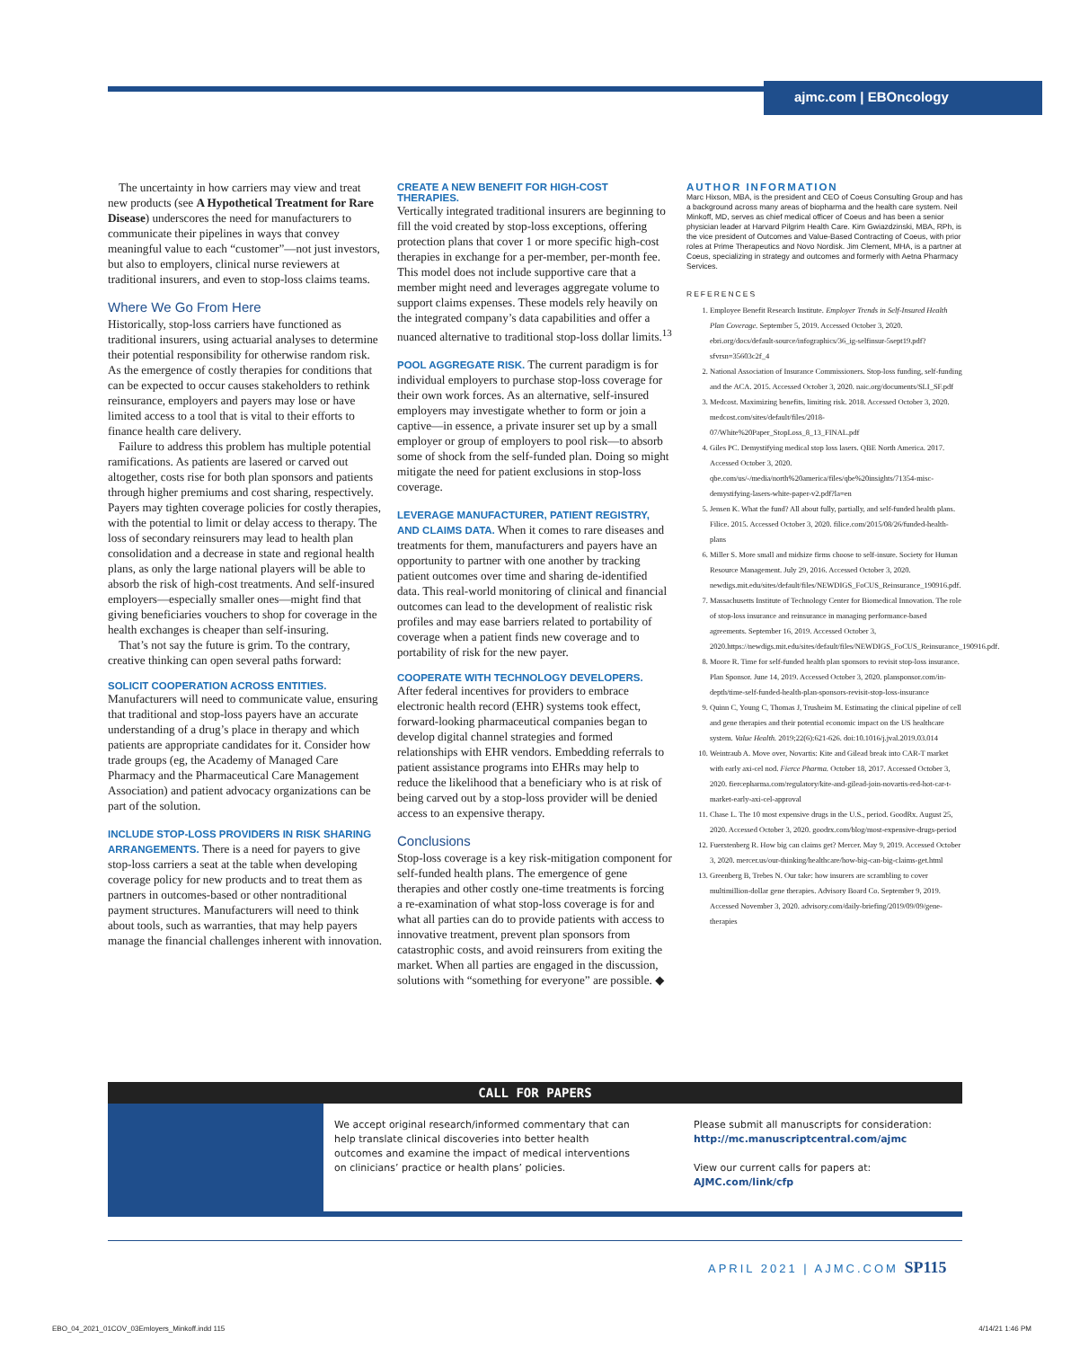ajmc.com | EBOncology
The uncertainty in how carriers may view and treat new products (see A Hypothetical Treatment for Rare Disease) underscores the need for manufacturers to communicate their pipelines in ways that convey meaningful value to each “customer”—not just investors, but also to employers, clinical nurse reviewers at traditional insurers, and even to stop-loss claims teams.
Where We Go From Here
Historically, stop-loss carriers have functioned as traditional insurers, using actuarial analyses to determine their potential responsibility for otherwise random risk. As the emergence of costly therapies for conditions that can be expected to occur causes stakeholders to rethink reinsurance, employers and payers may lose or have limited access to a tool that is vital to their efforts to finance health care delivery.
Failure to address this problem has multiple potential ramifications. As patients are lasered or carved out altogether, costs rise for both plan sponsors and patients through higher premiums and cost sharing, respectively. Payers may tighten coverage policies for costly therapies, with the potential to limit or delay access to therapy. The loss of secondary reinsurers may lead to health plan consolidation and a decrease in state and regional health plans, as only the large national players will be able to absorb the risk of high-cost treatments. And self-insured employers—especially smaller ones—might find that giving beneficiaries vouchers to shop for coverage in the health exchanges is cheaper than self-insuring.
That’s not say the future is grim. To the contrary, creative thinking can open several paths forward:
SOLICIT COOPERATION ACROSS ENTITIES.
Manufacturers will need to communicate value, ensuring that traditional and stop-loss payers have an accurate understanding of a drug’s place in therapy and which patients are appropriate candidates for it. Consider how trade groups (eg, the Academy of Managed Care Pharmacy and the Pharmaceutical Care Management Association) and patient advocacy organizations can be part of the solution.
INCLUDE STOP-LOSS PROVIDERS IN RISK SHARING ARRANGEMENTS. There is a need for payers to give stop-loss carriers a seat at the table when developing coverage policy for new products and to treat them as partners in outcomes-based or other nontraditional payment structures. Manufacturers will need to think about tools, such as warranties, that may help payers manage the financial challenges inherent with innovation.
CREATE A NEW BENEFIT FOR HIGH-COST THERAPIES.
Vertically integrated traditional insurers are beginning to fill the void created by stop-loss exceptions, offering protection plans that cover 1 or more specific high-cost therapies in exchange for a per-member, per-month fee. This model does not include supportive care that a member might need and leverages aggregate volume to support claims expenses. These models rely heavily on the integrated company’s data capabilities and offer a nuanced alternative to traditional stop-loss dollar limits.<sup>13</sup>
POOL AGGREGATE RISK. The current paradigm is for individual employers to purchase stop-loss coverage for their own work forces. As an alternative, self-insured employers may investigate whether to form or join a captive—in essence, a private insurer set up by a small employer or group of employers to pool risk—to absorb some of shock from the self-funded plan. Doing so might mitigate the need for patient exclusions in stop-loss coverage.
LEVERAGE MANUFACTURER, PATIENT REGISTRY, AND CLAIMS DATA. When it comes to rare diseases and treatments for them, manufacturers and payers have an opportunity to partner with one another by tracking patient outcomes over time and sharing de-identified data. This real-world monitoring of clinical and financial outcomes can lead to the development of realistic risk profiles and may ease barriers related to portability of coverage when a patient finds new coverage and to portability of risk for the new payer.
COOPERATE WITH TECHNOLOGY DEVELOPERS.
After federal incentives for providers to embrace electronic health record (EHR) systems took effect, forward-looking pharmaceutical companies began to develop digital channel strategies and formed relationships with EHR vendors. Embedding referrals to patient assistance programs into EHRs may help to reduce the likelihood that a beneficiary who is at risk of being carved out by a stop-loss provider will be denied access to an expensive therapy.
Conclusions
Stop-loss coverage is a key risk-mitigation component for self-funded health plans. The emergence of gene therapies and other costly one-time treatments is forcing a re-examination of what stop-loss coverage is for and what all parties can do to provide patients with access to innovative treatment, prevent plan sponsors from catastrophic costs, and avoid reinsurers from exiting the market. When all parties are engaged in the discussion, solutions with “something for everyone” are possible. ◆
AUTHOR INFORMATION
Marc Hixson, MBA, is the president and CEO of Coeus Consulting Group and has a background across many areas of biopharma and the health care system. Neil Minkoff, MD, serves as chief medical officer of Coeus and has been a senior physician leader at Harvard Pilgrim Health Care. Kim Gwiazdzinski, MBA, RPh, is the vice president of Outcomes and Value-Based Contracting of Coeus, with prior roles at Prime Therapeutics and Novo Nordisk. Jim Clement, MHA, is a partner at Coeus, specializing in strategy and outcomes and formerly with Aetna Pharmacy Services.
REFERENCES
1. Employee Benefit Research Institute. Employer Trends in Self-Insured Health Plan Coverage. September 5, 2019. Accessed October 3, 2020. ebri.org/docs/default-source/infographics/36_ig-selfinsur-5sept19.pdf?sfvrsn=35603c2f_4
2. National Association of Insurance Commissioners. Stop-loss funding, self-funding and the ACA. 2015. Accessed October 3, 2020. naic.org/documents/SLI_SF.pdf
3. Medcost. Maximizing benefits, limiting risk. 2018. Accessed October 3, 2020. medcost.com/sites/default/files/2018-07/White%20Paper_StopLoss_8_13_FINAL.pdf
4. Giles PC. Demystifying medical stop loss lasers. QBE North America. 2017. Accessed October 3, 2020. qbe.com/us/-/media/north%20america/files/qbe%20insights/71354-misc-demystifying-lasers-white-paper-v2.pdf?la=en
5. Jensen K. What the fund? All about fully, partially, and self-funded health plans. Filice. 2015. Accessed October 3, 2020. filice.com/2015/08/26/funded-health-plans
6. Miller S. More small and midsize firms choose to self-insure. Society for Human Resource Management. July 29, 2016. Accessed October 3, 2020. newdigs.mit.edu/sites/default/files/NEWDIGS_FoCUS_Reinsurance_190916.pdf.
7. Massachusetts Institute of Technology Center for Biomedical Innovation. The role of stop-loss insurance and reinsurance in managing performance-based agreements. September 16, 2019. Accessed October 3, 2020.https://newdigs.mit.edu/sites/default/files/NEWDIGS_FoCUS_Reinsurance_190916.pdf.
8. Moore R. Time for self-funded health plan sponsors to revisit stop-loss insurance. Plan Sponsor. June 14, 2019. Accessed October 3, 2020. plansponsor.com/in-depth/time-self-funded-health-plan-sponsors-revisit-stop-loss-insurance
9. Quinn C, Young C, Thomas J, Trusheim M. Estimating the clinical pipeline of cell and gene therapies and their potential economic impact on the US healthcare system. Value Health. 2019;22(6):621-626. doi:10.1016/j.jval.2019.03.014
10. Weintraub A. Move over, Novartis: Kite and Gilead break into CAR-T market with early axi-cel nod. Fierce Pharma. October 18, 2017. Accessed October 3, 2020. fiercepharma.com/regulatory/kite-and-gilead-join-novartis-red-hot-car-t-market-early-axi-cel-approval
11. Chase L. The 10 most expensive drugs in the U.S., period. GoodRx. August 25, 2020. Accessed October 3, 2020. goodrx.com/blog/most-expensive-drugs-period
12. Fuerstenberg R. How big can claims get? Mercer. May 9, 2019. Accessed October 3, 2020. mercer.us/our-thinking/healthcare/how-big-can-big-claims-get.html
13. Greenberg B, Trebes N. Our take: how insurers are scrambling to cover multimillion-dollar gene therapies. Advisory Board Co. September 9, 2019. Accessed November 3, 2020. advisory.com/daily-briefing/2019/09/09/gene-therapies
CALL FOR PAPERS
We accept original research/informed commentary that can help translate clinical discoveries into better health outcomes and examine the impact of medical interventions on clinicians’ practice or health plans’ policies.
Please submit all manuscripts for consideration:
http://mc.manuscriptcentral.com/ajmc
View our current calls for papers at:
AJMC.com/link/cfp
APRIL 2021 | AJMC.COM SP115
EBO_04_2021_01COV_03Emloyers_Minkoff.indd 115 4/14/21 1:46 PM